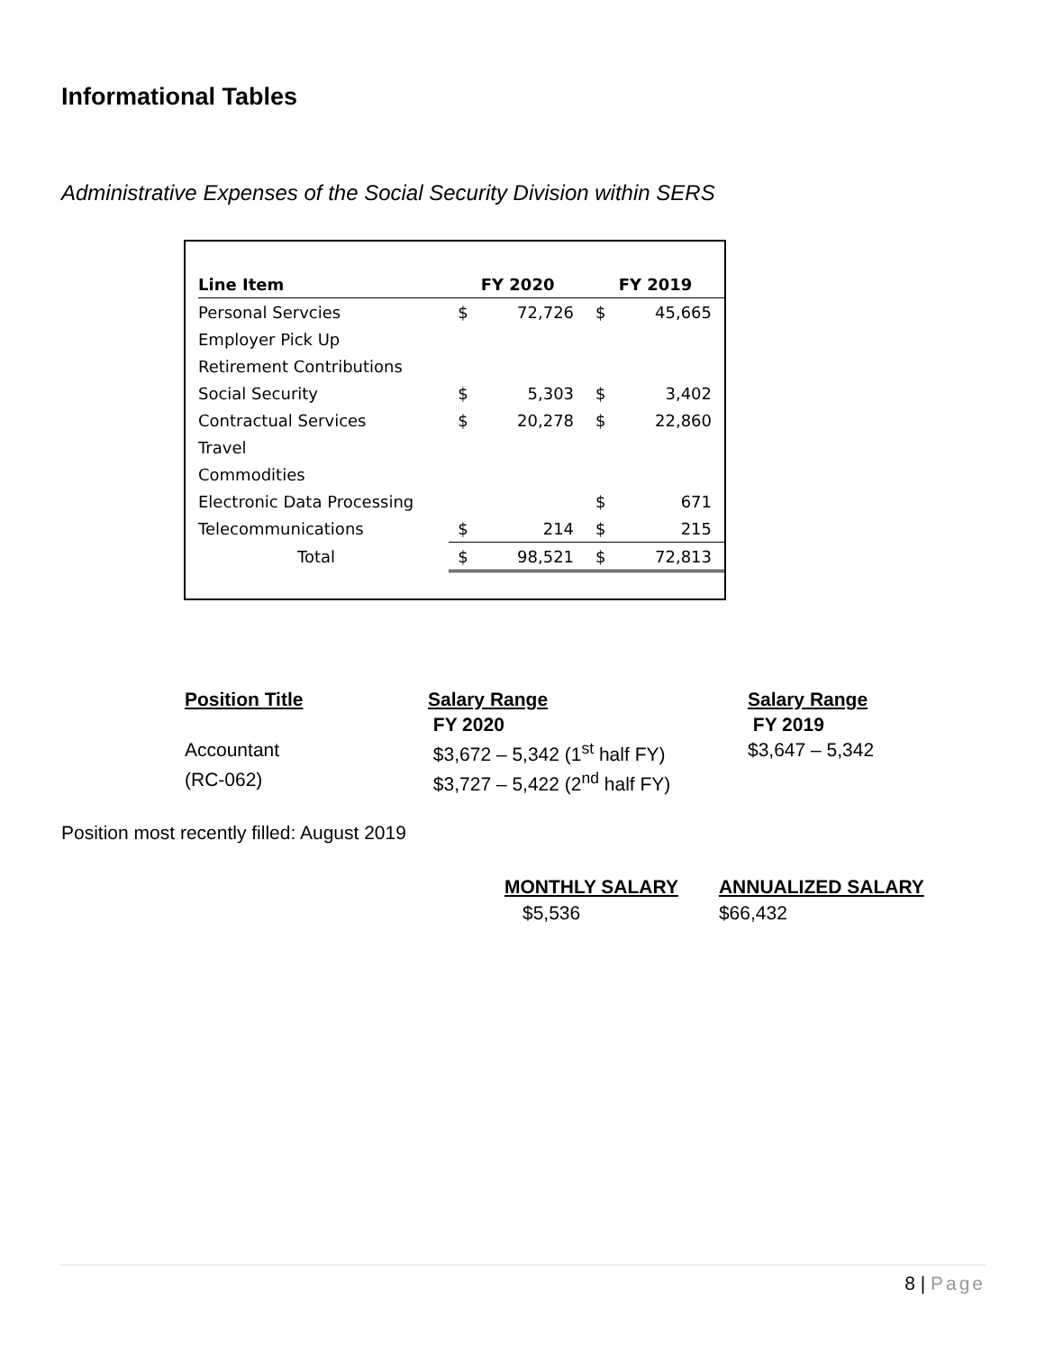Informational Tables
Administrative Expenses of the Social Security Division within SERS
| Line Item | FY 2020 | | FY 2019 | |
| --- | --- | --- | --- | --- |
| Personal Servcies | $ | 72,726 | $ | 45,665 |
| Employer Pick Up | | | | |
| Retirement Contributions | | | | |
| Social Security | $ | 5,303 | $ | 3,402 |
| Contractual Services | $ | 20,278 | $ | 22,860 |
| Travel | | | | |
| Commodities | | | | |
| Electronic Data Processing | | | $ | 671 |
| Telecommunications | $ | 214 | $ | 215 |
| Total | $ | 98,521 | $ | 72,813 |
| Position Title | Salary Range | Salary Range |
| | FY 2020 | FY 2019 |
| Accountant | $3,672 – 5,342 (1<sup>st</sup> half FY) | $3,647 – 5,342 |
| (RC-062) | $3,727 – 5,422 (2<sup>nd</sup> half FY) | |
Position most recently filled: August 2019
| MONTHLY SALARY | ANNUALIZED SALARY |
| --- | --- |
| $5,536 | $66,432 |
8 | Page